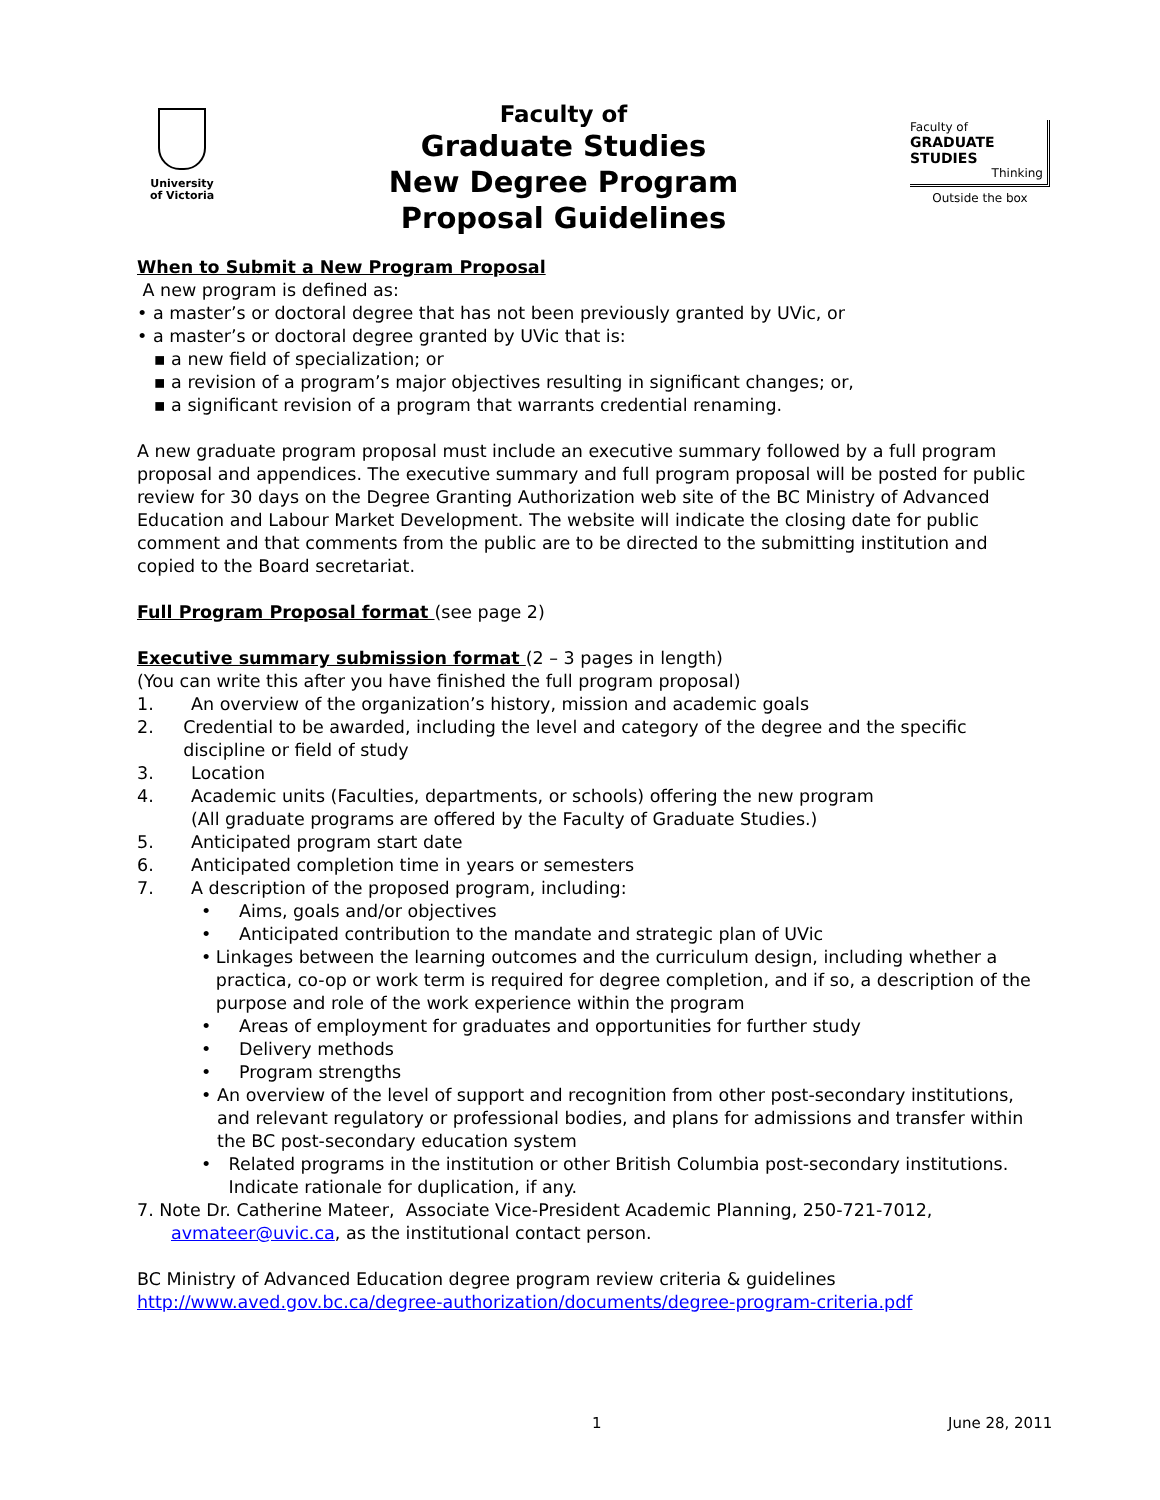University
of Victoria
Faculty of
Graduate Studies
New Degree Program
Proposal Guidelines
Faculty of
GRADUATE
STUDIES
Thinking
Outside the box
When to Submit a New Program Proposal
A new program is defined as:
• a master’s or doctoral degree that has not been previously granted by UVic, or
• a master’s or doctoral degree granted by UVic that is:
▪ a new field of specialization; or
▪ a revision of a program’s major objectives resulting in significant changes; or,
▪ a significant revision of a program that warrants credential renaming.
A new graduate program proposal must include an executive summary followed by a full program proposal and appendices. The executive summary and full program proposal will be posted for public review for 30 days on the Degree Granting Authorization web site of the BC Ministry of Advanced Education and Labour Market Development. The website will indicate the closing date for public comment and that comments from the public are to be directed to the submitting institution and copied to the Board secretariat.
Full Program Proposal format (see page 2)
Executive summary submission format (2 – 3 pages in length)
(You can write this after you have finished the full program proposal)
1. An overview of the organization’s history, mission and academic goals
2. Credential to be awarded, including the level and category of the degree and the specific discipline or field of study
3. Location
4. Academic units (Faculties, departments, or schools) offering the new program
(All graduate programs are offered by the Faculty of Graduate Studies.)
5. Anticipated program start date
6. Anticipated completion time in years or semesters
7. A description of the proposed program, including:
• Aims, goals and/or objectives
• Anticipated contribution to the mandate and strategic plan of UVic
• Linkages between the learning outcomes and the curriculum design, including whether a practica, co-op or work term is required for degree completion, and if so, a description of the purpose and role of the work experience within the program
• Areas of employment for graduates and opportunities for further study
• Delivery methods
• Program strengths
• An overview of the level of support and recognition from other post-secondary institutions, and relevant regulatory or professional bodies, and plans for admissions and transfer within the BC post-secondary education system
• Related programs in the institution or other British Columbia post-secondary institutions. Indicate rationale for duplication, if any.
7. Note Dr. Catherine Mateer, Associate Vice-President Academic Planning, 250-721-7012,
avmateer@uvic.ca, as the institutional contact person.
BC Ministry of Advanced Education degree program review criteria & guidelines
http://www.aved.gov.bc.ca/degree-authorization/documents/degree-program-criteria.pdf
1 June 28, 2011